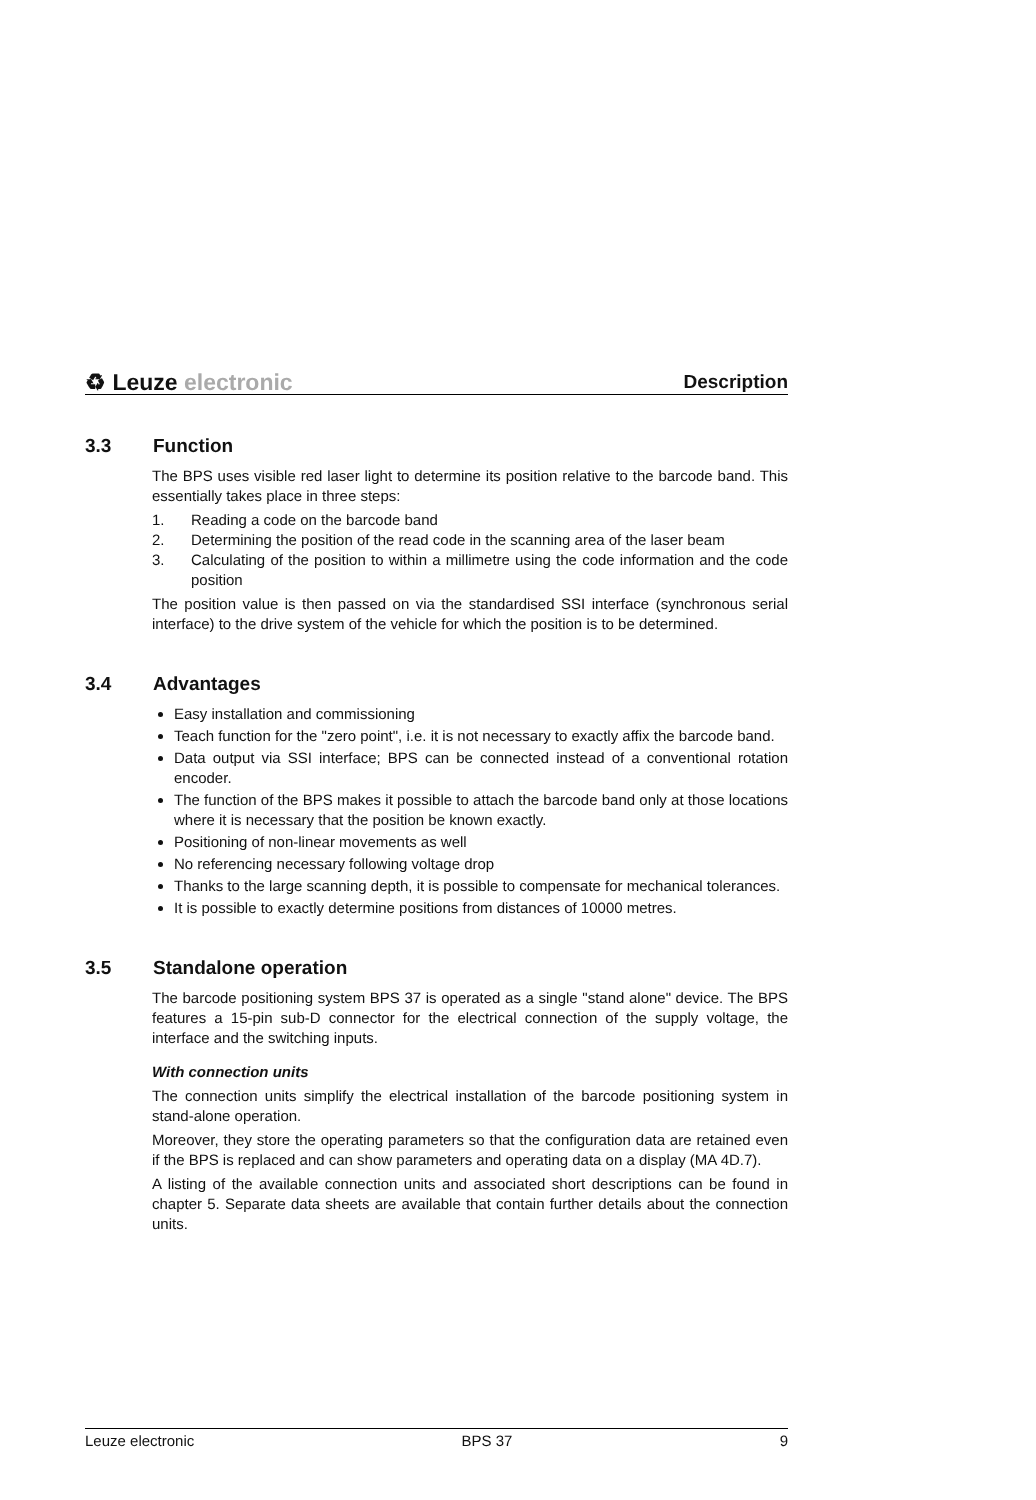♻ Leuze electronic
Description
3.3 Function
The BPS uses visible red laser light to determine its position relative to the barcode band. This essentially takes place in three steps:
1. Reading a code on the barcode band
2. Determining the position of the read code in the scanning area of the laser beam
3. Calculating of the position to within a millimetre using the code information and the code position
The position value is then passed on via the standardised SSI interface (synchronous serial interface) to the drive system of the vehicle for which the position is to be determined.
3.4 Advantages
Easy installation and commissioning
Teach function for the "zero point", i.e. it is not necessary to exactly affix the barcode band.
Data output via SSI interface; BPS can be connected instead of a conventional rotation encoder.
The function of the BPS makes it possible to attach the barcode band only at those locations where it is necessary that the position be known exactly.
Positioning of non-linear movements as well
No referencing necessary following voltage drop
Thanks to the large scanning depth, it is possible to compensate for mechanical tolerances.
It is possible to exactly determine positions from distances of 10000 metres.
3.5 Standalone operation
The barcode positioning system BPS 37 is operated as a single "stand alone" device. The BPS features a 15-pin sub-D connector for the electrical connection of the supply voltage, the interface and the switching inputs.
With connection units
The connection units simplify the electrical installation of the barcode positioning system in stand-alone operation.
Moreover, they store the operating parameters so that the configuration data are retained even if the BPS is replaced and can show parameters and operating data on a display (MA 4D.7).
A listing of the available connection units and associated short descriptions can be found in chapter 5. Separate data sheets are available that contain further details about the connection units.
Leuze electronic BPS 37 9